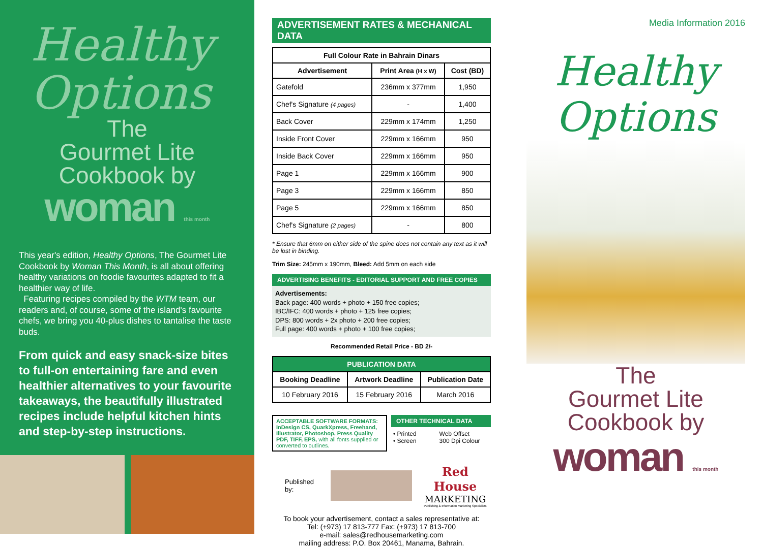Healthy
Options
The
Gourmet Lite
Cookbook by
woman this month
This year's edition, Healthy Options, The Gourmet Lite Cookbook by Woman This Month, is all about offering healthy variations on foodie favourites adapted to fit a healthier way of life.
Featuring recipes compiled by the WTM team, our readers and, of course, some of the island's favourite chefs, we bring you 40-plus dishes to tantalise the taste buds.
From quick and easy snack-size bites to full-on entertaining fare and even healthier alternatives to your favourite takeaways, the beautifully illustrated recipes include helpful kitchen hints and step-by-step instructions.
ADVERTISEMENT RATES & MECHANICAL DATA
| Full Colour Rate in Bahrain Dinars | | |
| --- | --- | --- |
| Advertisement | Print Area (H x W) | Cost (BD) |
| Gatefold | 236mm x 377mm | 1,950 |
| Chef's Signature (4 pages) | - | 1,400 |
| Back Cover | 229mm x 174mm | 1,250 |
| Inside Front Cover | 229mm x 166mm | 950 |
| Inside Back Cover | 229mm x 166mm | 950 |
| Page 1 | 229mm x 166mm | 900 |
| Page 3 | 229mm x 166mm | 850 |
| Page 5 | 229mm x 166mm | 850 |
| Chef's Signature (2 pages) | - | 800 |
* Ensure that 6mm on either side of the spine does not contain any text as it will be lost in binding.
Trim Size: 245mm x 190mm, Bleed: Add 5mm on each side
ADVERTISING BENEFITS - EDITORIAL SUPPORT AND FREE COPIES
Advertisements:
Back page: 400 words + photo + 150 free copies;
IBC/IFC: 400 words + photo + 125 free copies;
DPS: 800 words + 2x photo + 200 free copies;
Full page: 400 words + photo + 100 free copies;
Recommended Retail Price - BD 2/-
| PUBLICATION DATA | | |
| --- | --- | --- |
| Booking Deadline | Artwork Deadline | Publication Date |
| 10 February 2016 | 15 February 2016 | March 2016 |
ACCEPTABLE SOFTWARE FORMATS: InDesign CS, QuarkXpress, Freehand, Illustrator, Photoshop, Press Quality PDF, TIFF, EPS, with all fonts supplied or converted to outlines.
OTHER TECHNICAL DATA
• Printed
• Screen
Web Offset
300 Dpi Colour
Published by:
Red House
MARKETING
Publishing & Information Marketing Specialists
To book your advertisement, contact a sales representative at:
Tel: (+973) 17 813-777 Fax: (+973) 17 813-700
e-mail: sales@redhousemarketing.com
mailing address: P.O. Box 20461, Manama, Bahrain.
Media Information 2016
Healthy
Options
The
Gourmet Lite
Cookbook by
woman this month